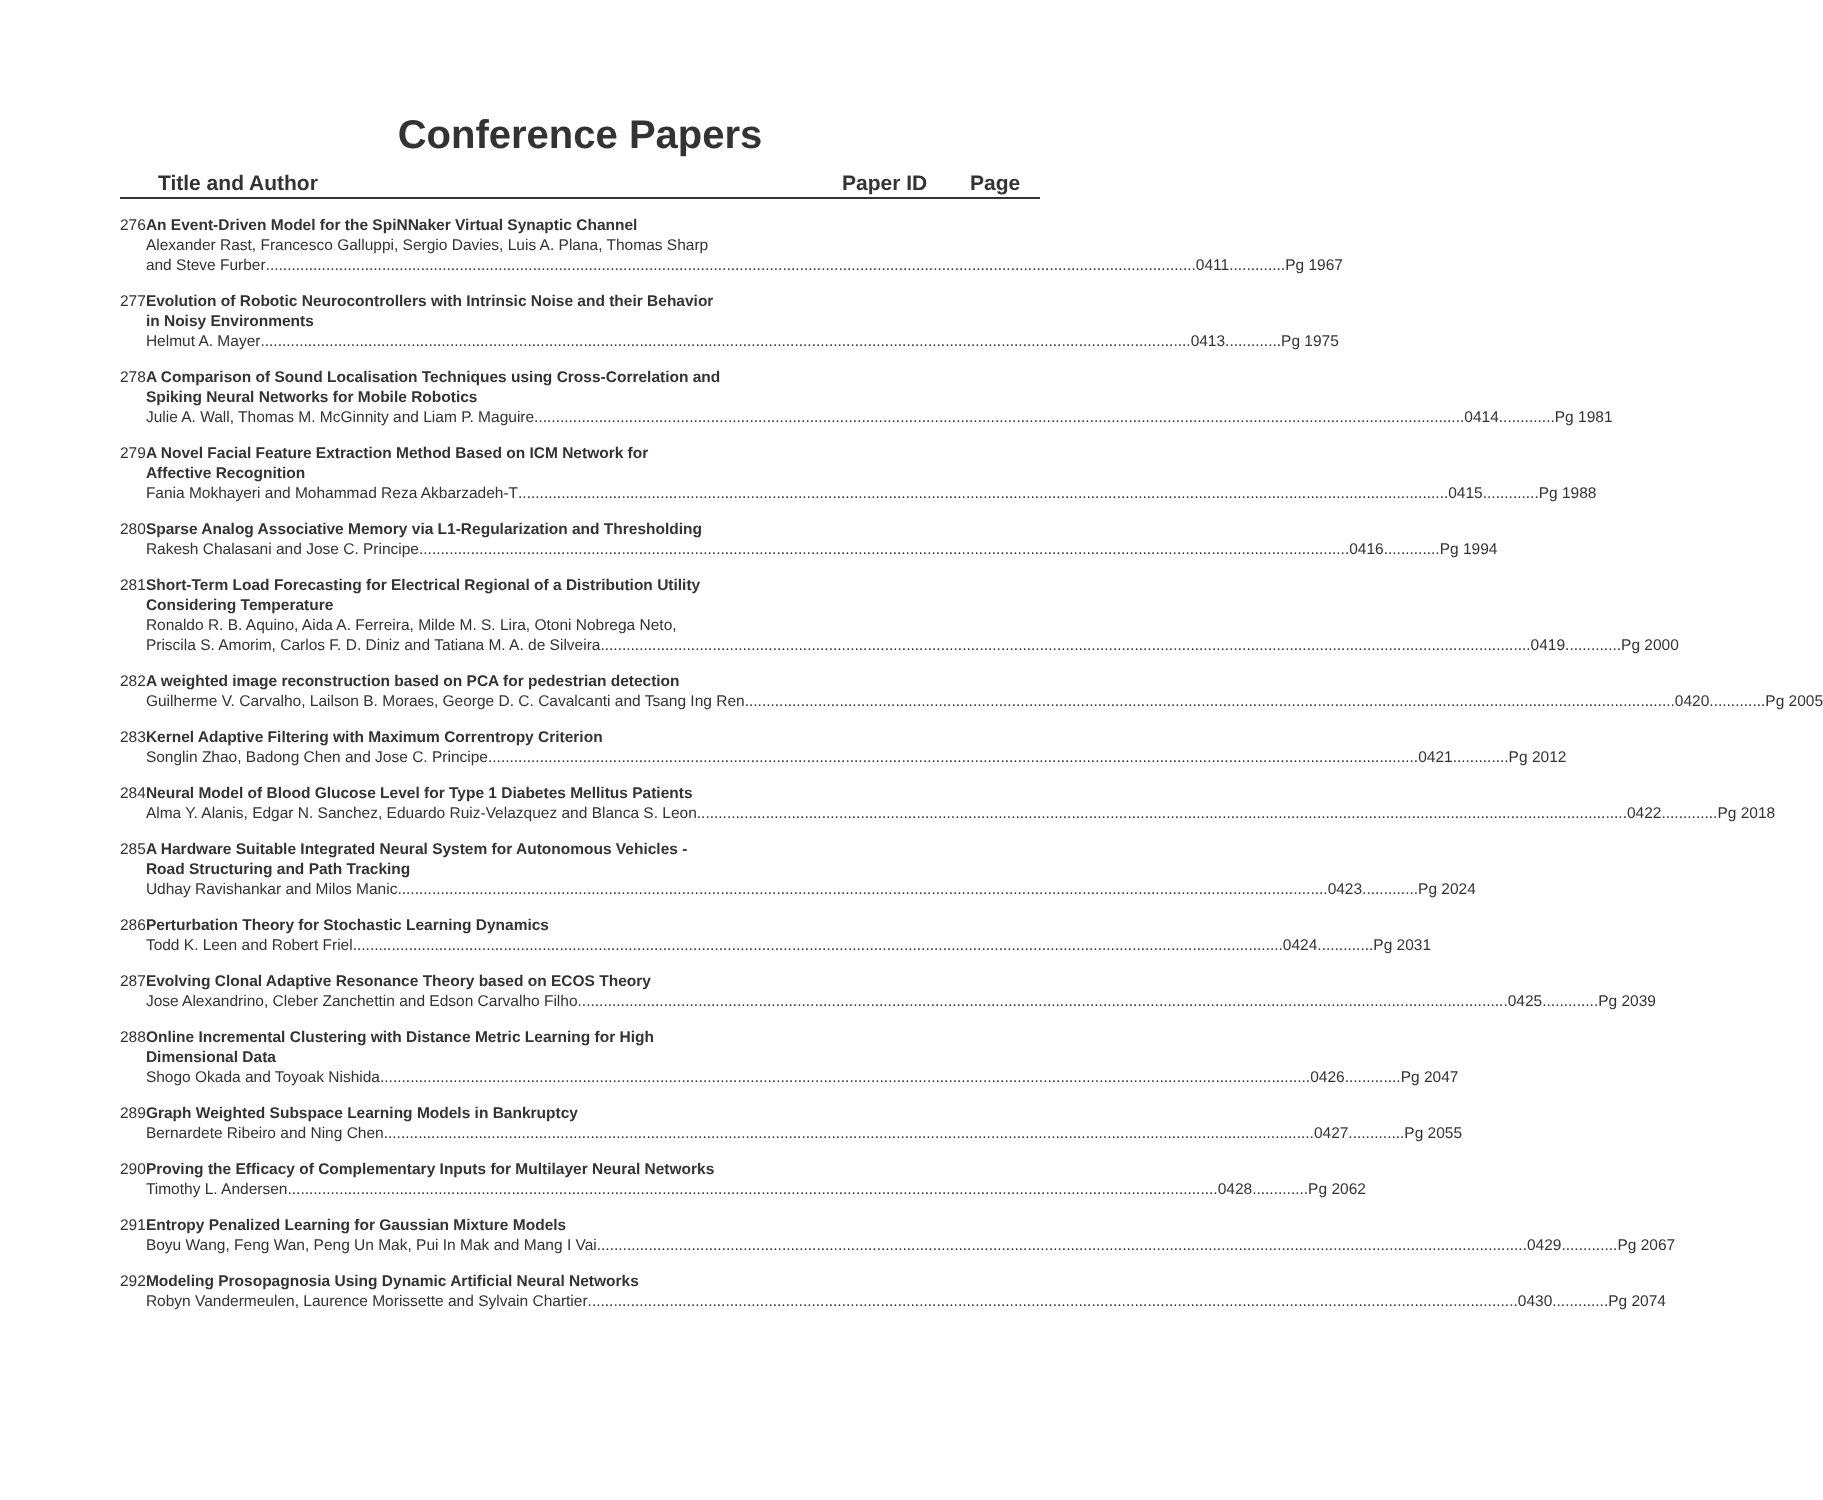Conference Papers
Title and Author Paper ID Page
276 An Event-Driven Model for the SpiNNaker Virtual Synaptic Channel
Alexander Rast, Francesco Galluppi, Sergio Davies, Luis A. Plana, Thomas Sharp
and Steve Furber 0411.............Pg 1967
277 Evolution of Robotic Neurocontrollers with Intrinsic Noise and their Behavior
in Noisy Environments
Helmut A. Mayer 0413.............Pg 1975
278 A Comparison of Sound Localisation Techniques using Cross-Correlation and
Spiking Neural Networks for Mobile Robotics
Julie A. Wall, Thomas M. McGinnity and Liam P. Maguire 0414.............Pg 1981
279 A Novel Facial Feature Extraction Method Based on ICM Network for
Affective Recognition
Fania Mokhayeri and Mohammad Reza Akbarzadeh-T 0415.............Pg 1988
280 Sparse Analog Associative Memory via L1-Regularization and Thresholding
Rakesh Chalasani and Jose C. Principe 0416.............Pg 1994
281 Short-Term Load Forecasting for Electrical Regional of a Distribution Utility
Considering Temperature
Ronaldo R. B. Aquino, Aida A. Ferreira, Milde M. S. Lira, Otoni Nobrega Neto,
Priscila S. Amorim, Carlos F. D. Diniz and Tatiana M. A. de Silveira 0419.............Pg 2000
282 A weighted image reconstruction based on PCA for pedestrian detection
Guilherme V. Carvalho, Lailson B. Moraes, George D. C. Cavalcanti and Tsang Ing Ren 0420.............Pg 2005
283 Kernel Adaptive Filtering with Maximum Correntropy Criterion
Songlin Zhao, Badong Chen and Jose C. Principe 0421.............Pg 2012
284 Neural Model of Blood Glucose Level for Type 1 Diabetes Mellitus Patients
Alma Y. Alanis, Edgar N. Sanchez, Eduardo Ruiz-Velazquez and Blanca S. Leon 0422.............Pg 2018
285 A Hardware Suitable Integrated Neural System for Autonomous Vehicles -
Road Structuring and Path Tracking
Udhay Ravishankar and Milos Manic 0423.............Pg 2024
286 Perturbation Theory for Stochastic Learning Dynamics
Todd K. Leen and Robert Friel 0424.............Pg 2031
287 Evolving Clonal Adaptive Resonance Theory based on ECOS Theory
Jose Alexandrino, Cleber Zanchettin and Edson Carvalho Filho 0425.............Pg 2039
288 Online Incremental Clustering with Distance Metric Learning for High
Dimensional Data
Shogo Okada and Toyoak Nishida 0426.............Pg 2047
289 Graph Weighted Subspace Learning Models in Bankruptcy
Bernardete Ribeiro and Ning Chen 0427.............Pg 2055
290 Proving the Efficacy of Complementary Inputs for Multilayer Neural Networks
Timothy L. Andersen 0428.............Pg 2062
291 Entropy Penalized Learning for Gaussian Mixture Models
Boyu Wang, Feng Wan, Peng Un Mak, Pui In Mak and Mang I Vai 0429.............Pg 2067
292 Modeling Prosopagnosia Using Dynamic Artificial Neural Networks
Robyn Vandermeulen, Laurence Morissette and Sylvain Chartier 0430.............Pg 2074